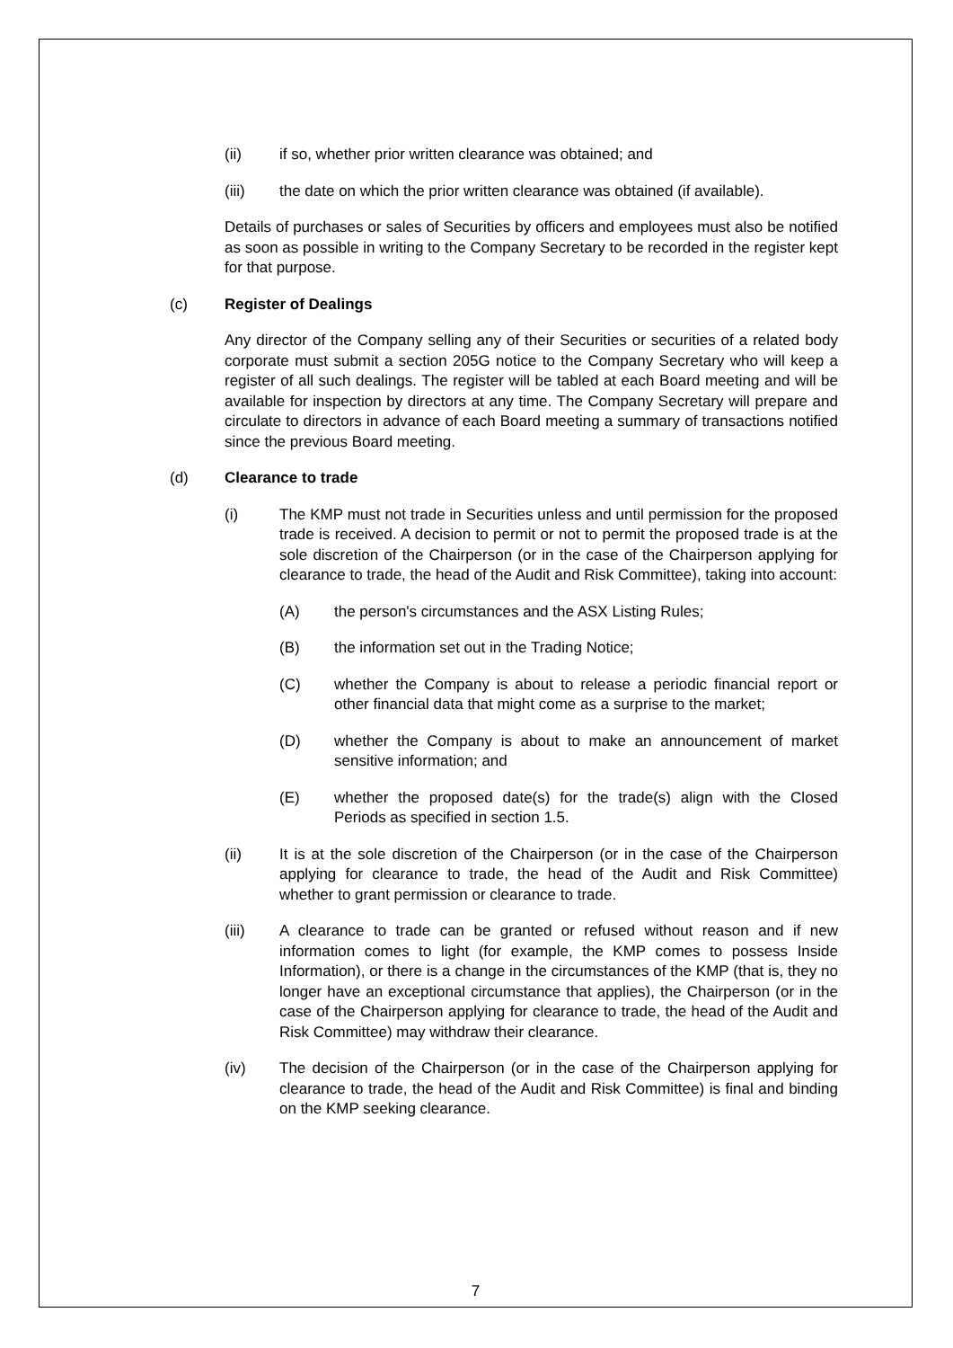(ii) if so, whether prior written clearance was obtained; and
(iii) the date on which the prior written clearance was obtained (if available).
Details of purchases or sales of Securities by officers and employees must also be notified as soon as possible in writing to the Company Secretary to be recorded in the register kept for that purpose.
(c) Register of Dealings
Any director of the Company selling any of their Securities or securities of a related body corporate must submit a section 205G notice to the Company Secretary who will keep a register of all such dealings. The register will be tabled at each Board meeting and will be available for inspection by directors at any time. The Company Secretary will prepare and circulate to directors in advance of each Board meeting a summary of transactions notified since the previous Board meeting.
(d) Clearance to trade
(i) The KMP must not trade in Securities unless and until permission for the proposed trade is received. A decision to permit or not to permit the proposed trade is at the sole discretion of the Chairperson (or in the case of the Chairperson applying for clearance to trade, the head of the Audit and Risk Committee), taking into account:
(A) the person's circumstances and the ASX Listing Rules;
(B) the information set out in the Trading Notice;
(C) whether the Company is about to release a periodic financial report or other financial data that might come as a surprise to the market;
(D) whether the Company is about to make an announcement of market sensitive information; and
(E) whether the proposed date(s) for the trade(s) align with the Closed Periods as specified in section 1.5.
(ii) It is at the sole discretion of the Chairperson (or in the case of the Chairperson applying for clearance to trade, the head of the Audit and Risk Committee) whether to grant permission or clearance to trade.
(iii) A clearance to trade can be granted or refused without reason and if new information comes to light (for example, the KMP comes to possess Inside Information), or there is a change in the circumstances of the KMP (that is, they no longer have an exceptional circumstance that applies), the Chairperson (or in the case of the Chairperson applying for clearance to trade, the head of the Audit and Risk Committee) may withdraw their clearance.
(iv) The decision of the Chairperson (or in the case of the Chairperson applying for clearance to trade, the head of the Audit and Risk Committee) is final and binding on the KMP seeking clearance.
7